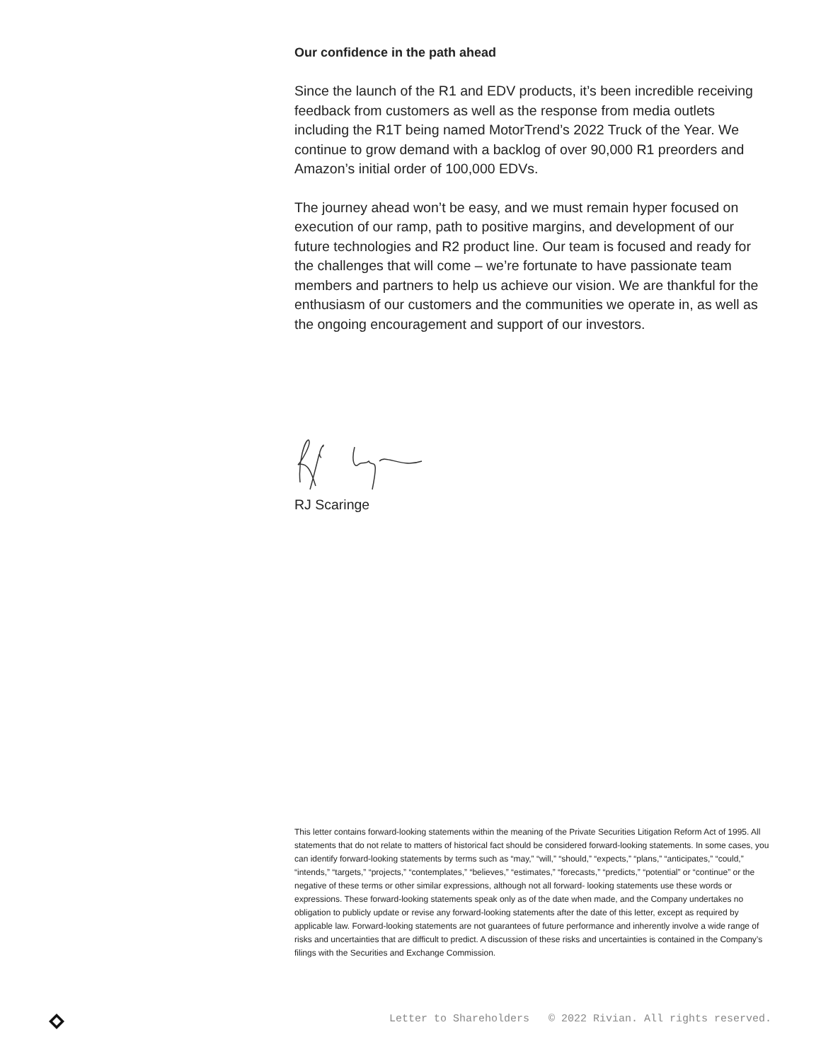Our confidence in the path ahead
Since the launch of the R1 and EDV products, it’s been incredible receiving feedback from customers as well as the response from media outlets including the R1T being named MotorTrend’s 2022 Truck of the Year. We continue to grow demand with a backlog of over 90,000 R1 preorders and Amazon’s initial order of 100,000 EDVs.
The journey ahead won’t be easy, and we must remain hyper focused on execution of our ramp, path to positive margins, and development of our future technologies and R2 product line. Our team is focused and ready for the challenges that will come – we’re fortunate to have passionate team members and partners to help us achieve our vision. We are thankful for the enthusiasm of our customers and the communities we operate in, as well as the ongoing encouragement and support of our investors.
RJ Scaringe
This letter contains forward-looking statements within the meaning of the Private Securities Litigation Reform Act of 1995. All statements that do not relate to matters of historical fact should be considered forward-looking statements. In some cases, you can identify forward-looking statements by terms such as “may,” “will,” “should,” “expects,” “plans,” “anticipates,” “could,” “intends,” “targets,” “projects,” “contemplates,” “believes,” “estimates,” “forecasts,” “predicts,” “potential” or “continue” or the negative of these terms or other similar expressions, although not all forward- looking statements use these words or expressions. These forward-looking statements speak only as of the date when made, and the Company undertakes no obligation to publicly update or revise any forward-looking statements after the date of this letter, except as required by applicable law. Forward-looking statements are not guarantees of future performance and inherently involve a wide range of risks and uncertainties that are difficult to predict. A discussion of these risks and uncertainties is contained in the Company’s filings with the Securities and Exchange Commission.
Letter to Shareholders © 2022 Rivian. All rights reserved.